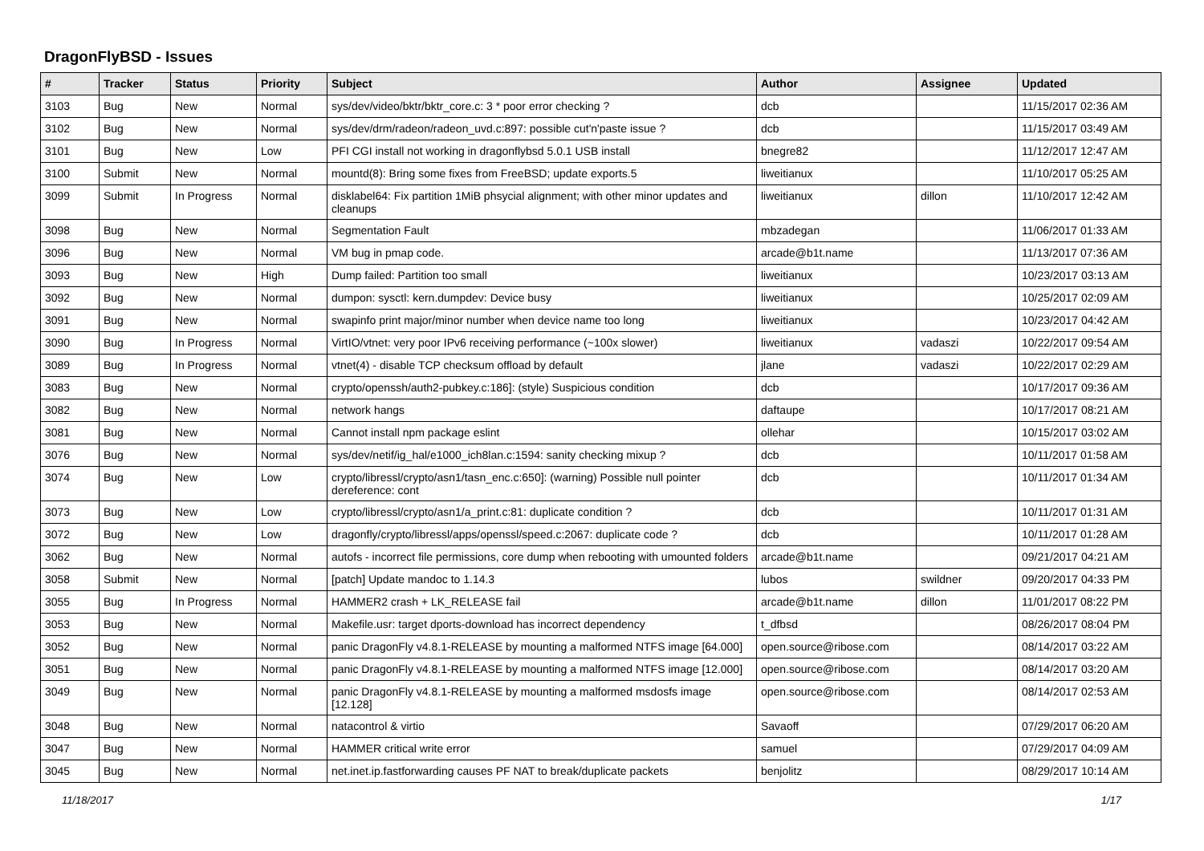DragonFlyBSD - Issues
| # | Tracker | Status | Priority | Subject | Author | Assignee | Updated |
| --- | --- | --- | --- | --- | --- | --- | --- |
| 3103 | Bug | New | Normal | sys/dev/video/bktr/bktr_core.c: 3 * poor error checking ? | dcb | | 11/15/2017 02:36 AM |
| 3102 | Bug | New | Normal | sys/dev/drm/radeon/radeon_uvd.c:897: possible cut'n'paste issue ? | dcb | | 11/15/2017 03:49 AM |
| 3101 | Bug | New | Low | PFI CGI install not working in dragonflybsd 5.0.1 USB install | bnegre82 | | 11/12/2017 12:47 AM |
| 3100 | Submit | New | Normal | mountd(8): Bring some fixes from FreeBSD; update exports.5 | liweitianux | | 11/10/2017 05:25 AM |
| 3099 | Submit | In Progress | Normal | disklabel64: Fix partition 1MiB phsycial alignment; with other minor updates and cleanups | liweitianux | dillon | 11/10/2017 12:42 AM |
| 3098 | Bug | New | Normal | Segmentation Fault | mbzadegan | | 11/06/2017 01:33 AM |
| 3096 | Bug | New | Normal | VM bug in pmap code. | arcade@b1t.name | | 11/13/2017 07:36 AM |
| 3093 | Bug | New | High | Dump failed: Partition too small | liweitianux | | 10/23/2017 03:13 AM |
| 3092 | Bug | New | Normal | dumpon: sysctl: kern.dumpdev: Device busy | liweitianux | | 10/25/2017 02:09 AM |
| 3091 | Bug | New | Normal | swapinfo print major/minor number when device name too long | liweitianux | | 10/23/2017 04:42 AM |
| 3090 | Bug | In Progress | Normal | VirtIO/vtnet: very poor IPv6 receiving performance (~100x slower) | liweitianux | vadaszi | 10/22/2017 09:54 AM |
| 3089 | Bug | In Progress | Normal | vtnet(4) - disable TCP checksum offload by default | jlane | vadaszi | 10/22/2017 02:29 AM |
| 3083 | Bug | New | Normal | crypto/openssh/auth2-pubkey.c:186]: (style) Suspicious condition | dcb | | 10/17/2017 09:36 AM |
| 3082 | Bug | New | Normal | network hangs | daftaupe | | 10/17/2017 08:21 AM |
| 3081 | Bug | New | Normal | Cannot install npm package eslint | ollehar | | 10/15/2017 03:02 AM |
| 3076 | Bug | New | Normal | sys/dev/netif/ig_hal/e1000_ich8lan.c:1594: sanity checking mixup ? | dcb | | 10/11/2017 01:58 AM |
| 3074 | Bug | New | Low | crypto/libressl/crypto/asn1/tasn_enc.c:650]: (warning) Possible null pointer dereference: cont | dcb | | 10/11/2017 01:34 AM |
| 3073 | Bug | New | Low | crypto/libressl/crypto/asn1/a_print.c:81: duplicate condition ? | dcb | | 10/11/2017 01:31 AM |
| 3072 | Bug | New | Low | dragonfly/crypto/libressl/apps/openssl/speed.c:2067: duplicate code ? | dcb | | 10/11/2017 01:28 AM |
| 3062 | Bug | New | Normal | autofs - incorrect file permissions, core dump when rebooting with umounted folders | arcade@b1t.name | | 09/21/2017 04:21 AM |
| 3058 | Submit | New | Normal | [patch] Update mandoc to 1.14.3 | lubos | swildner | 09/20/2017 04:33 PM |
| 3055 | Bug | In Progress | Normal | HAMMER2 crash + LK_RELEASE fail | arcade@b1t.name | dillon | 11/01/2017 08:22 PM |
| 3053 | Bug | New | Normal | Makefile.usr: target dports-download has incorrect dependency | t_dfbsd | | 08/26/2017 08:04 PM |
| 3052 | Bug | New | Normal | panic DragonFly v4.8.1-RELEASE by mounting a malformed NTFS image [64.000] | open.source@ribose.com | | 08/14/2017 03:22 AM |
| 3051 | Bug | New | Normal | panic DragonFly v4.8.1-RELEASE by mounting a malformed NTFS image [12.000] | open.source@ribose.com | | 08/14/2017 03:20 AM |
| 3049 | Bug | New | Normal | panic DragonFly v4.8.1-RELEASE by mounting a malformed msdosfs image [12.128] | open.source@ribose.com | | 08/14/2017 02:53 AM |
| 3048 | Bug | New | Normal | natacontrol & virtio | Savaoff | | 07/29/2017 06:20 AM |
| 3047 | Bug | New | Normal | HAMMER critical write error | samuel | | 07/29/2017 04:09 AM |
| 3045 | Bug | New | Normal | net.inet.ip.fastforwarding causes PF NAT to break/duplicate packets | benjolitz | | 08/29/2017 10:14 AM |
11/18/2017 1/17